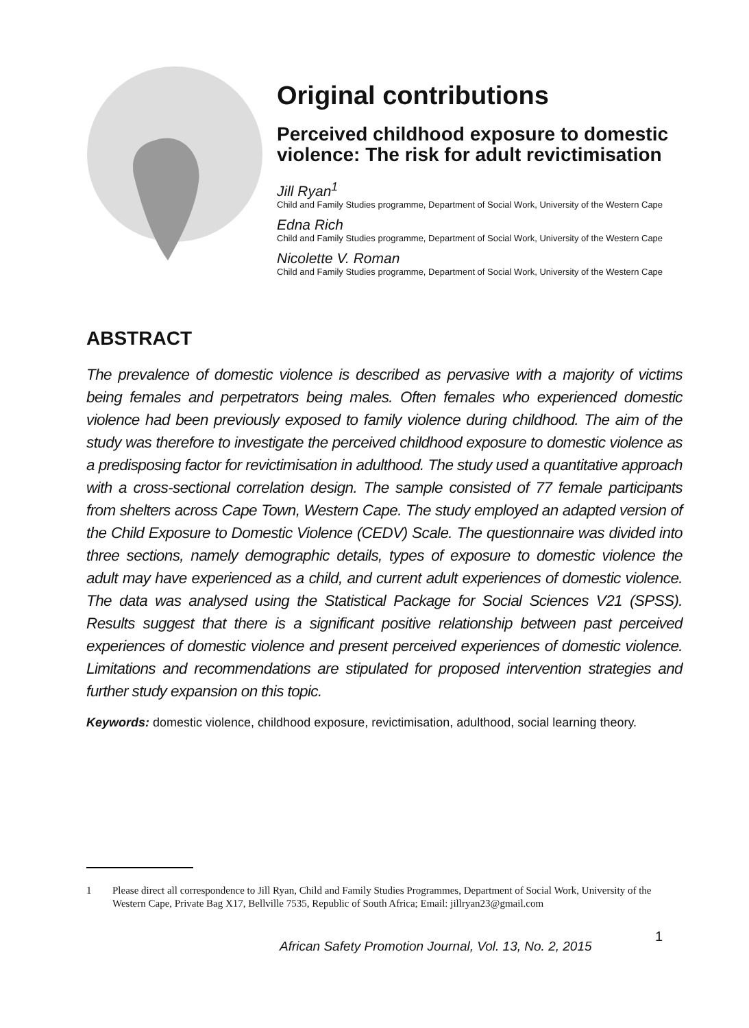Original contributions
Perceived childhood exposure to domestic violence: The risk for adult revictimisation
Jill Ryan<sup>1</sup>
Child and Family Studies programme, Department of Social Work, University of the Western Cape
Edna Rich
Child and Family Studies programme, Department of Social Work, University of the Western Cape
Nicolette V. Roman
Child and Family Studies programme, Department of Social Work, University of the Western Cape
ABSTRACT
The prevalence of domestic violence is described as pervasive with a majority of victims being females and perpetrators being males. Often females who experienced domestic violence had been previously exposed to family violence during childhood. The aim of the study was therefore to investigate the perceived childhood exposure to domestic violence as a predisposing factor for revictimisation in adulthood. The study used a quantitative approach with a cross-sectional correlation design. The sample consisted of 77 female participants from shelters across Cape Town, Western Cape. The study employed an adapted version of the Child Exposure to Domestic Violence (CEDV) Scale. The questionnaire was divided into three sections, namely demographic details, types of exposure to domestic violence the adult may have experienced as a child, and current adult experiences of domestic violence. The data was analysed using the Statistical Package for Social Sciences V21 (SPSS). Results suggest that there is a significant positive relationship between past perceived experiences of domestic violence and present perceived experiences of domestic violence. Limitations and recommendations are stipulated for proposed intervention strategies and further study expansion on this topic.
Keywords: domestic violence, childhood exposure, revictimisation, adulthood, social learning theory.
1 Please direct all correspondence to Jill Ryan, Child and Family Studies Programmes, Department of Social Work, University of the Western Cape, Private Bag X17, Bellville 7535, Republic of South Africa; Email: jillryan23@gmail.com
African Safety Promotion Journal, Vol. 13, No. 2, 2015
1